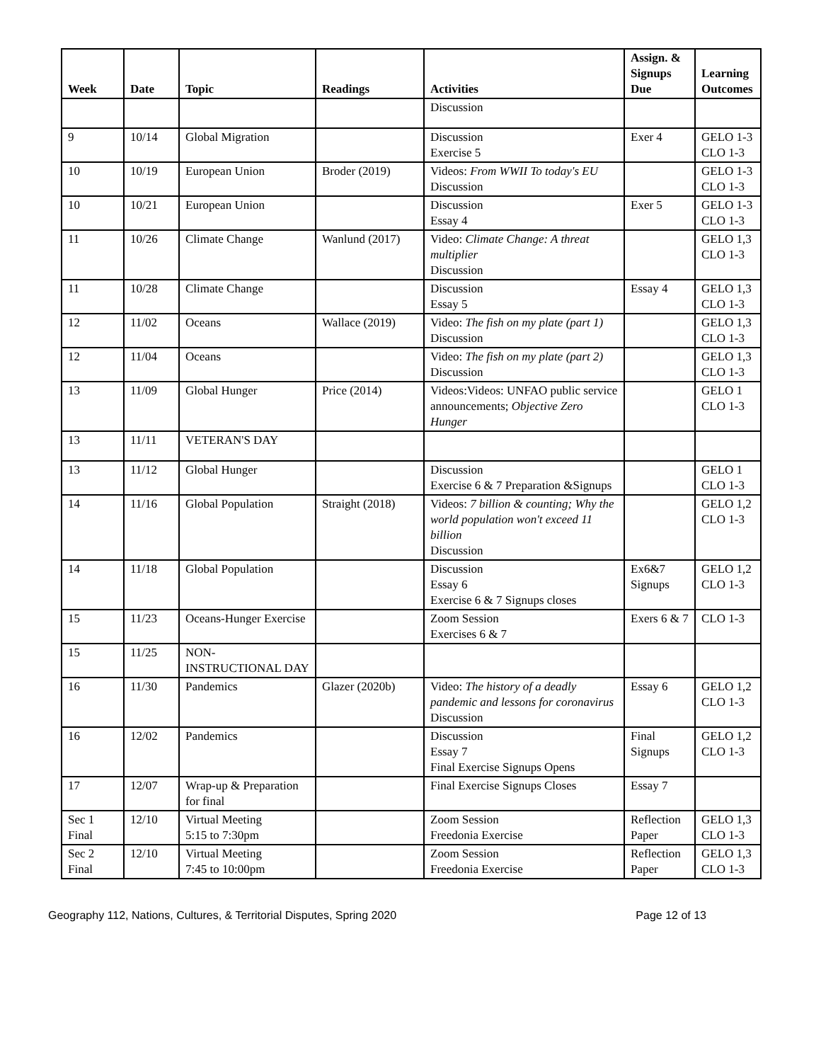| Week | Date | Topic | Readings | Activities | Assign. & Signups Due | Learning Outcomes |
| --- | --- | --- | --- | --- | --- | --- |
| | | | | Discussion | | |
| 9 | 10/14 | Global Migration | | Discussion Exercise 5 | Exer 4 | GELO 1-3 CLO 1-3 |
| 10 | 10/19 | European Union | Broder (2019) | Videos: From WWII To today's EU Discussion | | GELO 1-3 CLO 1-3 |
| 10 | 10/21 | European Union | | Discussion Essay 4 | Exer 5 | GELO 1-3 CLO 1-3 |
| 11 | 10/26 | Climate Change | Wanlund (2017) | Video: Climate Change: A threat multiplier Discussion | | GELO 1,3 CLO 1-3 |
| 11 | 10/28 | Climate Change | | Discussion Essay 5 | Essay 4 | GELO 1,3 CLO 1-3 |
| 12 | 11/02 | Oceans | Wallace (2019) | Video: The fish on my plate (part 1) Discussion | | GELO 1,3 CLO 1-3 |
| 12 | 11/04 | Oceans | | Video: The fish on my plate (part 2) Discussion | | GELO 1,3 CLO 1-3 |
| 13 | 11/09 | Global Hunger | Price (2014) | Videos:Videos: UNFAO public service announcements; Objective Zero Hunger | | GELO 1 CLO 1-3 |
| 13 | 11/11 | VETERAN'S DAY | | | | |
| 13 | 11/12 | Global Hunger | | Discussion Exercise 6 & 7 Preparation &Signups | | GELO 1 CLO 1-3 |
| 14 | 11/16 | Global Population | Straight (2018) | Videos: 7 billion & counting; Why the world population won't exceed 11 billion Discussion | | GELO 1,2 CLO 1-3 |
| 14 | 11/18 | Global Population | | Discussion Essay 6 Exercise 6 & 7 Signups closes | Ex6&7 Signups | GELO 1,2 CLO 1-3 |
| 15 | 11/23 | Oceans-Hunger Exercise | | Zoom Session Exercises 6 & 7 | Exers 6 & 7 | CLO 1-3 |
| 15 | 11/25 | NON- INSTRUCTIONAL DAY | | | | |
| 16 | 11/30 | Pandemics | Glazer (2020b) | Video: The history of a deadly pandemic and lessons for coronavirus Discussion | Essay 6 | GELO 1,2 CLO 1-3 |
| 16 | 12/02 | Pandemics | | Discussion Essay 7 Final Exercise Signups Opens | Final Signups | GELO 1,2 CLO 1-3 |
| 17 | 12/07 | Wrap-up & Preparation for final | | Final Exercise Signups Closes | Essay 7 | |
| Sec 1 Final | 12/10 | Virtual Meeting 5:15 to 7:30pm | | Zoom Session Freedonia Exercise | Reflection Paper | GELO 1,3 CLO 1-3 |
| Sec 2 Final | 12/10 | Virtual Meeting 7:45 to 10:00pm | | Zoom Session Freedonia Exercise | Reflection Paper | GELO 1,3 CLO 1-3 |
Geography 112, Nations, Cultures, & Territorial Disputes, Spring 2020 Page 12 of 13